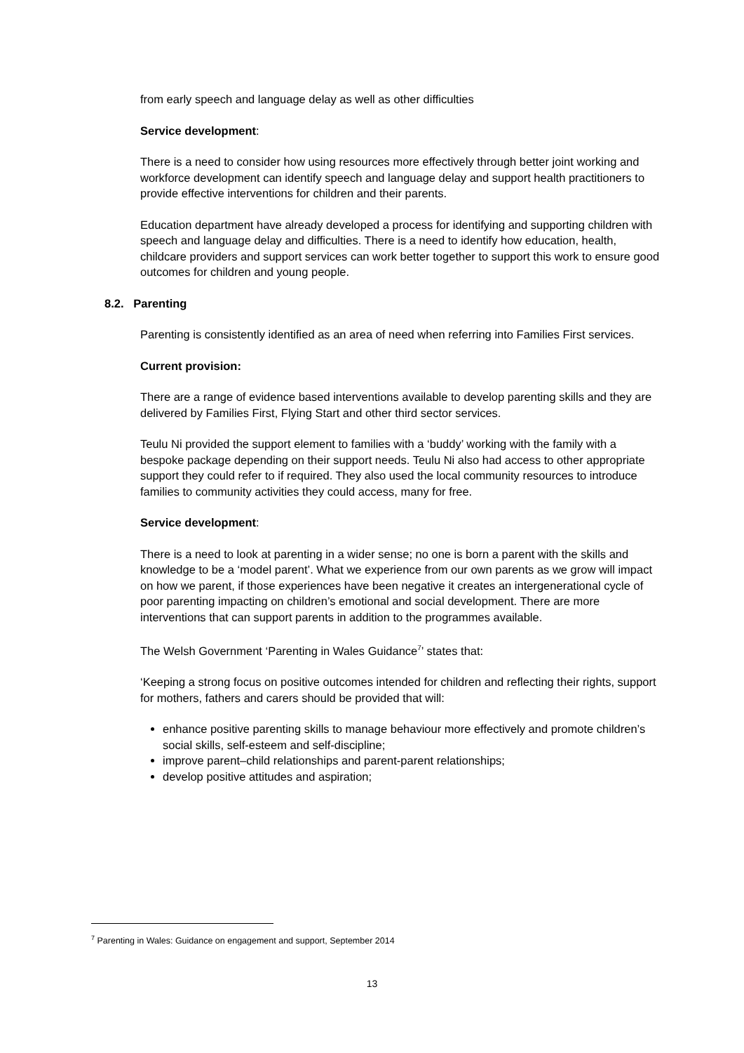from early speech and language delay as well as other difficulties
Service development:
There is a need to consider how using resources more effectively through better joint working and workforce development can identify speech and language delay and support health practitioners to provide effective interventions for children and their parents.
Education department have already developed a process for identifying and supporting children with speech and language delay and difficulties. There is a need to identify how education, health, childcare providers and support services can work better together to support this work to ensure good outcomes for children and young people.
8.2. Parenting
Parenting is consistently identified as an area of need when referring into Families First services.
Current provision:
There are a range of evidence based interventions available to develop parenting skills and they are delivered by Families First, Flying Start and other third sector services.
Teulu Ni provided the support element to families with a ‘buddy’ working with the family with a bespoke package depending on their support needs. Teulu Ni also had access to other appropriate support they could refer to if required. They also used the local community resources to introduce families to community activities they could access, many for free.
Service development:
There is a need to look at parenting in a wider sense; no one is born a parent with the skills and knowledge to be a ‘model parent’. What we experience from our own parents as we grow will impact on how we parent, if those experiences have been negative it creates an intergenerational cycle of poor parenting impacting on children’s emotional and social development. There are more interventions that can support parents in addition to the programmes available.
The Welsh Government ‘Parenting in Wales Guidance<sup>7</sup>’ states that:
‘Keeping a strong focus on positive outcomes intended for children and reflecting their rights, support for mothers, fathers and carers should be provided that will:
enhance positive parenting skills to manage behaviour more effectively and promote children’s social skills, self-esteem and self-discipline;
improve parent–child relationships and parent-parent relationships;
develop positive attitudes and aspiration;
<sup>7</sup> Parenting in Wales: Guidance on engagement and support, September 2014
13